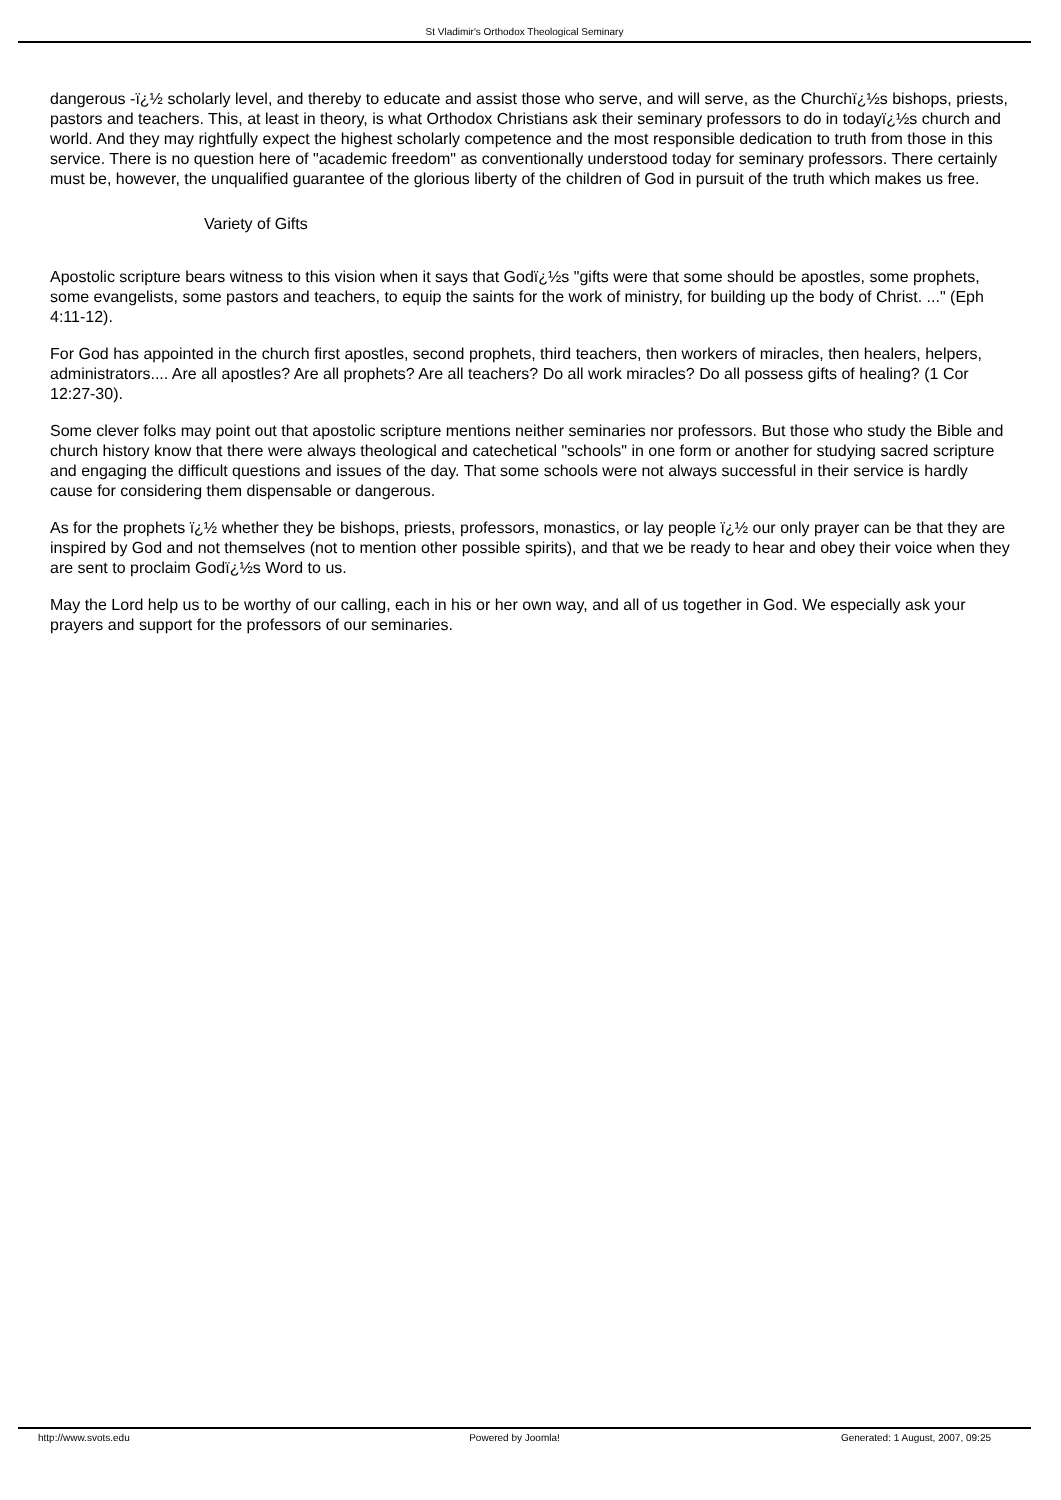St Vladimir's Orthodox Theological Seminary
dangerous -ï¿½ scholarly level, and thereby to educate and assist those who serve, and will serve, as the Churchï¿½s bishops, priests, pastors and teachers. This, at least in theory, is what Orthodox Christians ask their seminary professors to do in todayï¿½s church and world. And they may rightfully expect the highest scholarly competence and the most responsible dedication to truth from those in this service. There is no question here of "academic freedom" as conventionally understood today for seminary professors. There certainly must be, however, the unqualified guarantee of the glorious liberty of the children of God in pursuit of the truth which makes us free.
Variety of Gifts
Apostolic scripture bears witness to this vision when it says that Godï¿½s "gifts were that some should be apostles, some prophets, some evangelists, some pastors and teachers, to equip the saints for the work of ministry, for building up the body of Christ. ..." (Eph 4:11-12).
For God has appointed in the church first apostles, second prophets, third teachers, then workers of miracles, then healers, helpers, administrators.... Are all apostles? Are all prophets? Are all teachers? Do all work miracles? Do all possess gifts of healing? (1 Cor 12:27-30).
Some clever folks may point out that apostolic scripture mentions neither seminaries nor professors. But those who study the Bible and church history know that there were always theological and catechetical "schools" in one form or another for studying sacred scripture and engaging the difficult questions and issues of the day. That some schools were not always successful in their service is hardly cause for considering them dispensable or dangerous.
As for the prophets ï¿½ whether they be bishops, priests, professors, monastics, or lay people ï¿½ our only prayer can be that they are inspired by God and not themselves (not to mention other possible spirits), and that we be ready to hear and obey their voice when they are sent to proclaim Godï¿½s Word to us.
May the Lord help us to be worthy of our calling, each in his or her own way, and all of us together in God. We especially ask your prayers and support for the professors of our seminaries.
http://www.svots.edu Powered by Joomla! Generated: 1 August, 2007, 09:25